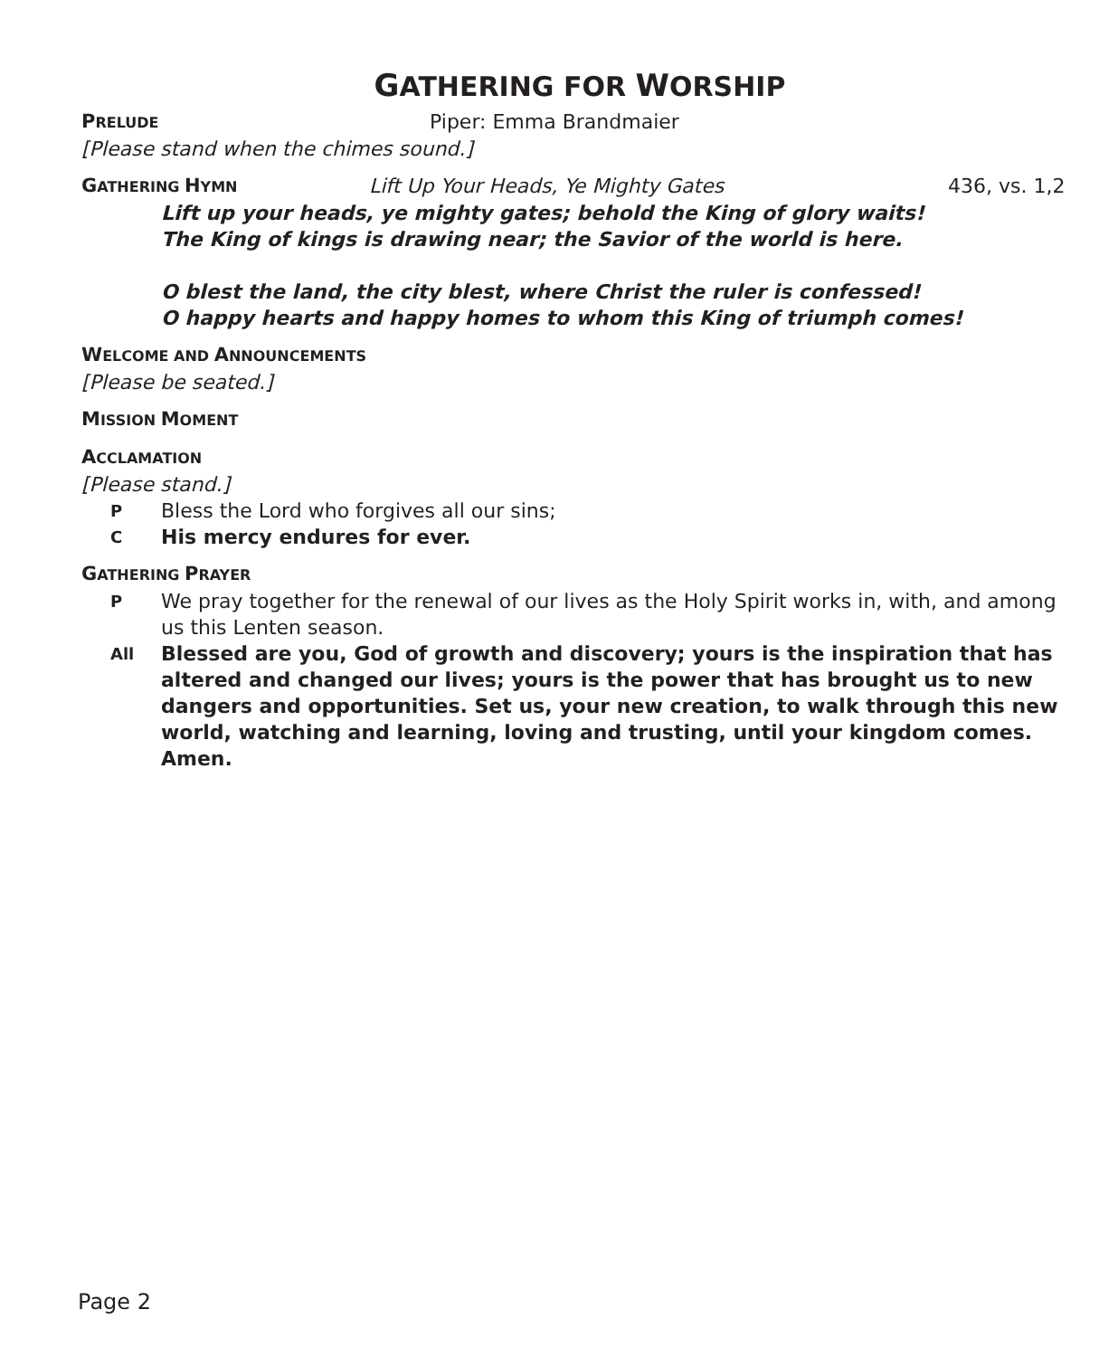GATHERING FOR WORSHIP
PRELUDE Piper: Emma Brandmaier
[Please stand when the chimes sound.]
GATHERING HYMN Lift Up Your Heads, Ye Mighty Gates 436, vs. 1,2
Lift up your heads, ye mighty gates; behold the King of glory waits!
The King of kings is drawing near; the Savior of the world is here.
O blest the land, the city blest, where Christ the ruler is confessed!
O happy hearts and happy homes to whom this King of triumph comes!
WELCOME AND ANNOUNCEMENTS
[Please be seated.]
MISSION MOMENT
ACCLAMATION
[Please stand.]
P Bless the Lord who forgives all our sins;
C His mercy endures for ever.
GATHERING PRAYER
P We pray together for the renewal of our lives as the Holy Spirit works in, with, and among us this Lenten season.
All Blessed are you, God of growth and discovery; yours is the inspiration that has altered and changed our lives; yours is the power that has brought us to new dangers and opportunities. Set us, your new creation, to walk through this new world, watching and learning, loving and trusting, until your kingdom comes. Amen.
Page 2